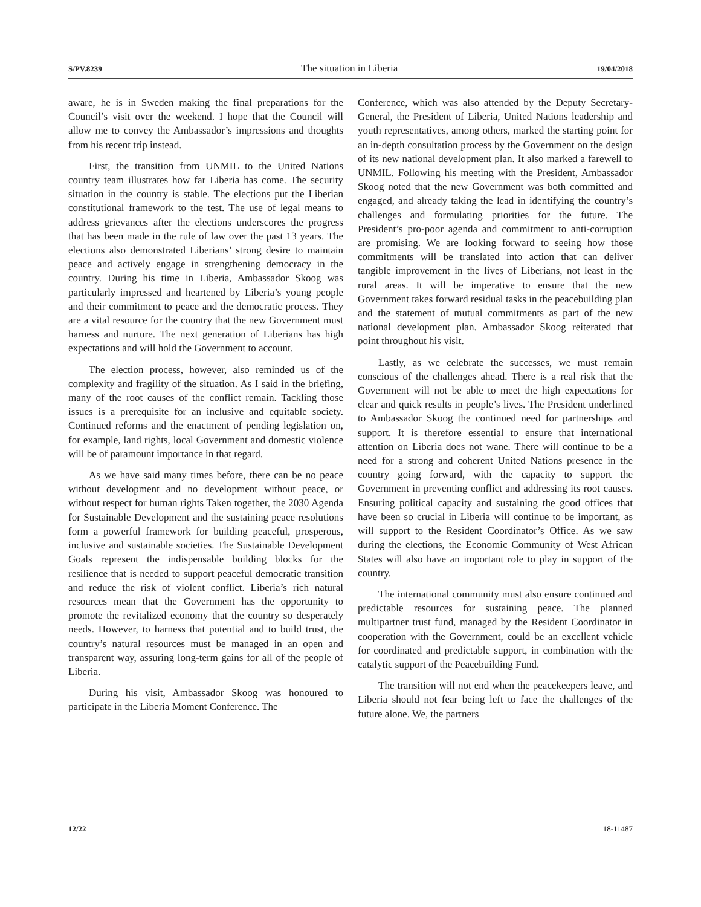S/PV.8239 The situation in Liberia 19/04/2018
aware, he is in Sweden making the final preparations for the Council’s visit over the weekend. I hope that the Council will allow me to convey the Ambassador’s impressions and thoughts from his recent trip instead.
First, the transition from UNMIL to the United Nations country team illustrates how far Liberia has come. The security situation in the country is stable. The elections put the Liberian constitutional framework to the test. The use of legal means to address grievances after the elections underscores the progress that has been made in the rule of law over the past 13 years. The elections also demonstrated Liberians’ strong desire to maintain peace and actively engage in strengthening democracy in the country. During his time in Liberia, Ambassador Skoog was particularly impressed and heartened by Liberia’s young people and their commitment to peace and the democratic process. They are a vital resource for the country that the new Government must harness and nurture. The next generation of Liberians has high expectations and will hold the Government to account.
The election process, however, also reminded us of the complexity and fragility of the situation. As I said in the briefing, many of the root causes of the conflict remain. Tackling those issues is a prerequisite for an inclusive and equitable society. Continued reforms and the enactment of pending legislation on, for example, land rights, local Government and domestic violence will be of paramount importance in that regard.
As we have said many times before, there can be no peace without development and no development without peace, or without respect for human rights Taken together, the 2030 Agenda for Sustainable Development and the sustaining peace resolutions form a powerful framework for building peaceful, prosperous, inclusive and sustainable societies. The Sustainable Development Goals represent the indispensable building blocks for the resilience that is needed to support peaceful democratic transition and reduce the risk of violent conflict. Liberia’s rich natural resources mean that the Government has the opportunity to promote the revitalized economy that the country so desperately needs. However, to harness that potential and to build trust, the country’s natural resources must be managed in an open and transparent way, assuring long-term gains for all of the people of Liberia.
During his visit, Ambassador Skoog was honoured to participate in the Liberia Moment Conference. The
Conference, which was also attended by the Deputy Secretary-General, the President of Liberia, United Nations leadership and youth representatives, among others, marked the starting point for an in-depth consultation process by the Government on the design of its new national development plan. It also marked a farewell to UNMIL. Following his meeting with the President, Ambassador Skoog noted that the new Government was both committed and engaged, and already taking the lead in identifying the country’s challenges and formulating priorities for the future. The President’s pro-poor agenda and commitment to anti-corruption are promising. We are looking forward to seeing how those commitments will be translated into action that can deliver tangible improvement in the lives of Liberians, not least in the rural areas. It will be imperative to ensure that the new Government takes forward residual tasks in the peacebuilding plan and the statement of mutual commitments as part of the new national development plan. Ambassador Skoog reiterated that point throughout his visit.
Lastly, as we celebrate the successes, we must remain conscious of the challenges ahead. There is a real risk that the Government will not be able to meet the high expectations for clear and quick results in people’s lives. The President underlined to Ambassador Skoog the continued need for partnerships and support. It is therefore essential to ensure that international attention on Liberia does not wane. There will continue to be a need for a strong and coherent United Nations presence in the country going forward, with the capacity to support the Government in preventing conflict and addressing its root causes. Ensuring political capacity and sustaining the good offices that have been so crucial in Liberia will continue to be important, as will support to the Resident Coordinator’s Office. As we saw during the elections, the Economic Community of West African States will also have an important role to play in support of the country.
The international community must also ensure continued and predictable resources for sustaining peace. The planned multipartner trust fund, managed by the Resident Coordinator in cooperation with the Government, could be an excellent vehicle for coordinated and predictable support, in combination with the catalytic support of the Peacebuilding Fund.
The transition will not end when the peacekeepers leave, and Liberia should not fear being left to face the challenges of the future alone. We, the partners
12/22 18-11487